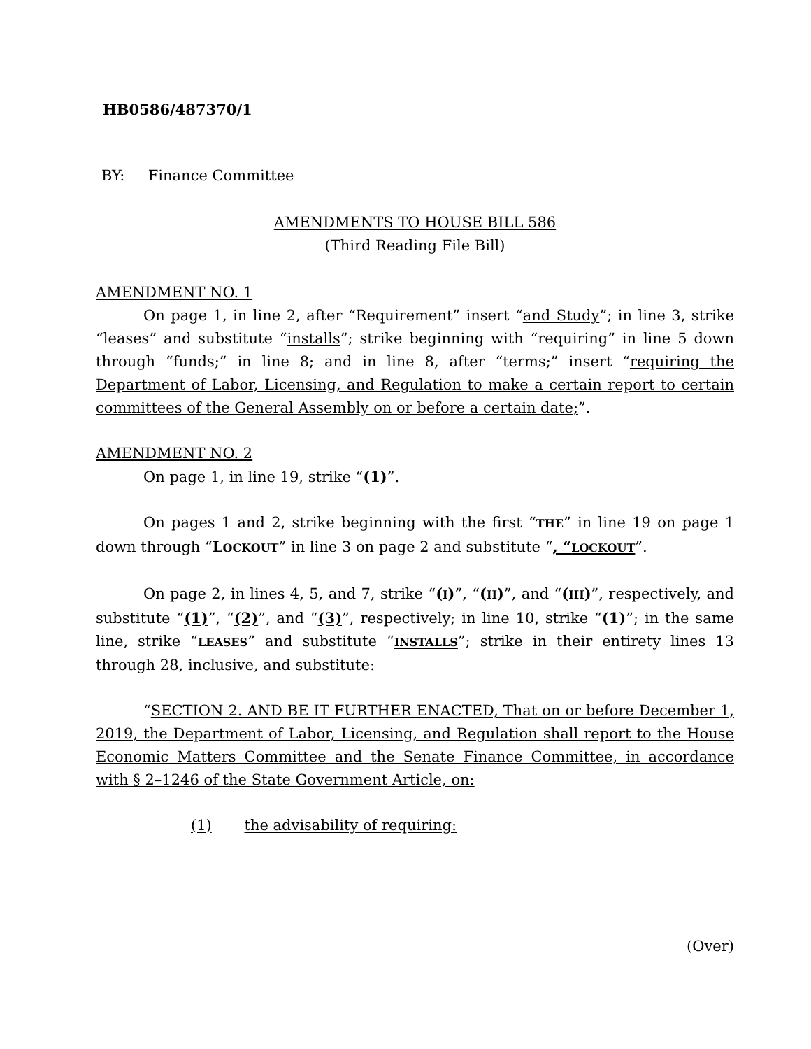HB0586/487370/1
BY: Finance Committee
AMENDMENTS TO HOUSE BILL 586
(Third Reading File Bill)
AMENDMENT NO. 1
On page 1, in line 2, after “Requirement” insert “and Study”; in line 3, strike “leases” and substitute “installs”; strike beginning with “requiring” in line 5 down through “funds;” in line 8; and in line 8, after “terms;” insert “requiring the Department of Labor, Licensing, and Regulation to make a certain report to certain committees of the General Assembly on or before a certain date;”.
AMENDMENT NO. 2
On page 1, in line 19, strike “(1)”.
On pages 1 and 2, strike beginning with the first “THE” in line 19 on page 1 down through “LOCKOUT” in line 3 on page 2 and substitute “, “LOCKOUT”.
On page 2, in lines 4, 5, and 7, strike “(I)”, “(II)”, and “(III)”, respectively, and substitute “(1)”, “(2)”, and “(3)”, respectively; in line 10, strike “(1)”; in the same line, strike “LEASES” and substitute “INSTALLS”; strike in their entirety lines 13 through 28, inclusive, and substitute:
“SECTION 2. AND BE IT FURTHER ENACTED, That on or before December 1, 2019, the Department of Labor, Licensing, and Regulation shall report to the House Economic Matters Committee and the Senate Finance Committee, in accordance with § 2–1246 of the State Government Article, on:
(1) the advisability of requiring:
(Over)